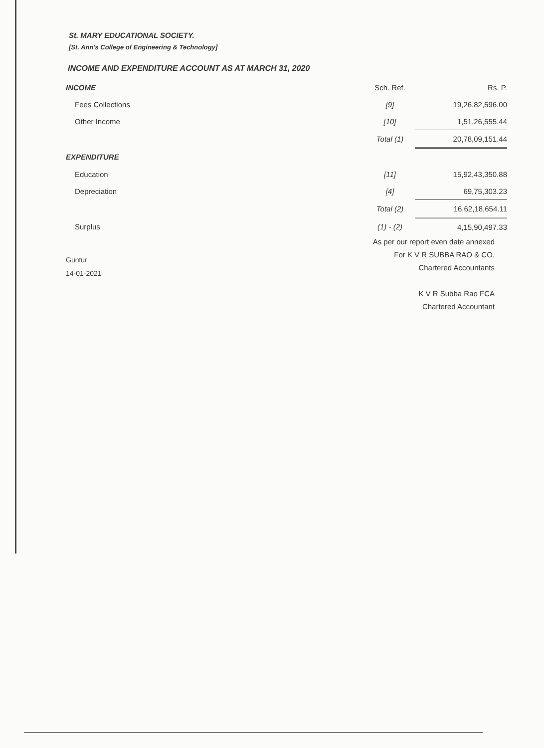St. MARY EDUCATIONAL SOCIETY.
[St. Ann's College of Engineering & Technology]
INCOME AND EXPENDITURE ACCOUNT AS AT MARCH 31, 2020
| INCOME | Sch. Ref. | Rs. P. |
| Fees Collections | [9] | 19,26,82,596.00 |
| Other Income | [10] | 1,51,26,555.44 |
| | Total (1) | 20,78,09,151.44 |
| EXPENDITURE | | |
| Education | [11] | 15,92,43,350.88 |
| Depreciation | [4] | 69,75,303.23 |
| | Total (2) | 16,62,18,654.11 |
| Surplus | (1) - (2) | 4,15,90,497.33 |
As per our report even date annexed
For K V R SUBBA RAO & CO.
Chartered Accountants
K V R Subba Rao FCA
Chartered Accountant
Guntur
14-01-2021